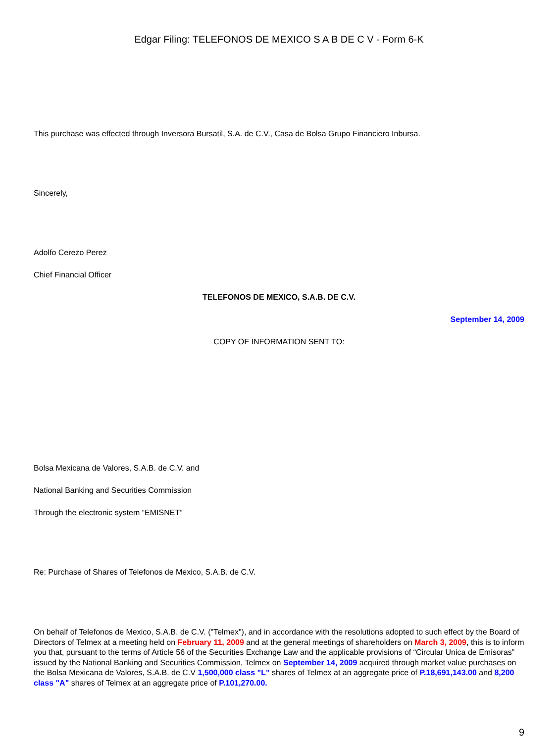Edgar Filing: TELEFONOS DE MEXICO S A B DE C V - Form 6-K
This purchase was effected through Inversora Bursatil, S.A. de C.V., Casa de Bolsa Grupo Financiero Inbursa.
Sincerely,
Adolfo Cerezo Perez
Chief Financial Officer
TELEFONOS DE MEXICO, S.A.B. DE C.V.
September 14, 2009
COPY OF INFORMATION SENT TO:
Bolsa Mexicana de Valores, S.A.B. de C.V. and
National Banking and Securities Commission
Through the electronic system “EMISNET”
Re: Purchase of Shares of Telefonos de Mexico, S.A.B. de C.V.
On behalf of Telefonos de Mexico, S.A.B. de C.V. ("Telmex"), and in accordance with the resolutions adopted to such effect by the Board of Directors of Telmex at a meeting held on February 11, 2009 and at the general meetings of shareholders on March 3, 2009, this is to inform you that, pursuant to the terms of Article 56 of the Securities Exchange Law and the applicable provisions of “Circular Unica de Emisoras” issued by the National Banking and Securities Commission, Telmex on September 14, 2009 acquired through market value purchases on the Bolsa Mexicana de Valores, S.A.B. de C.V 1,500,000 class "L" shares of Telmex at an aggregate price of P.18,691,143.00 and 8,200 class "A" shares of Telmex at an aggregate price of P.101,270.00.
9